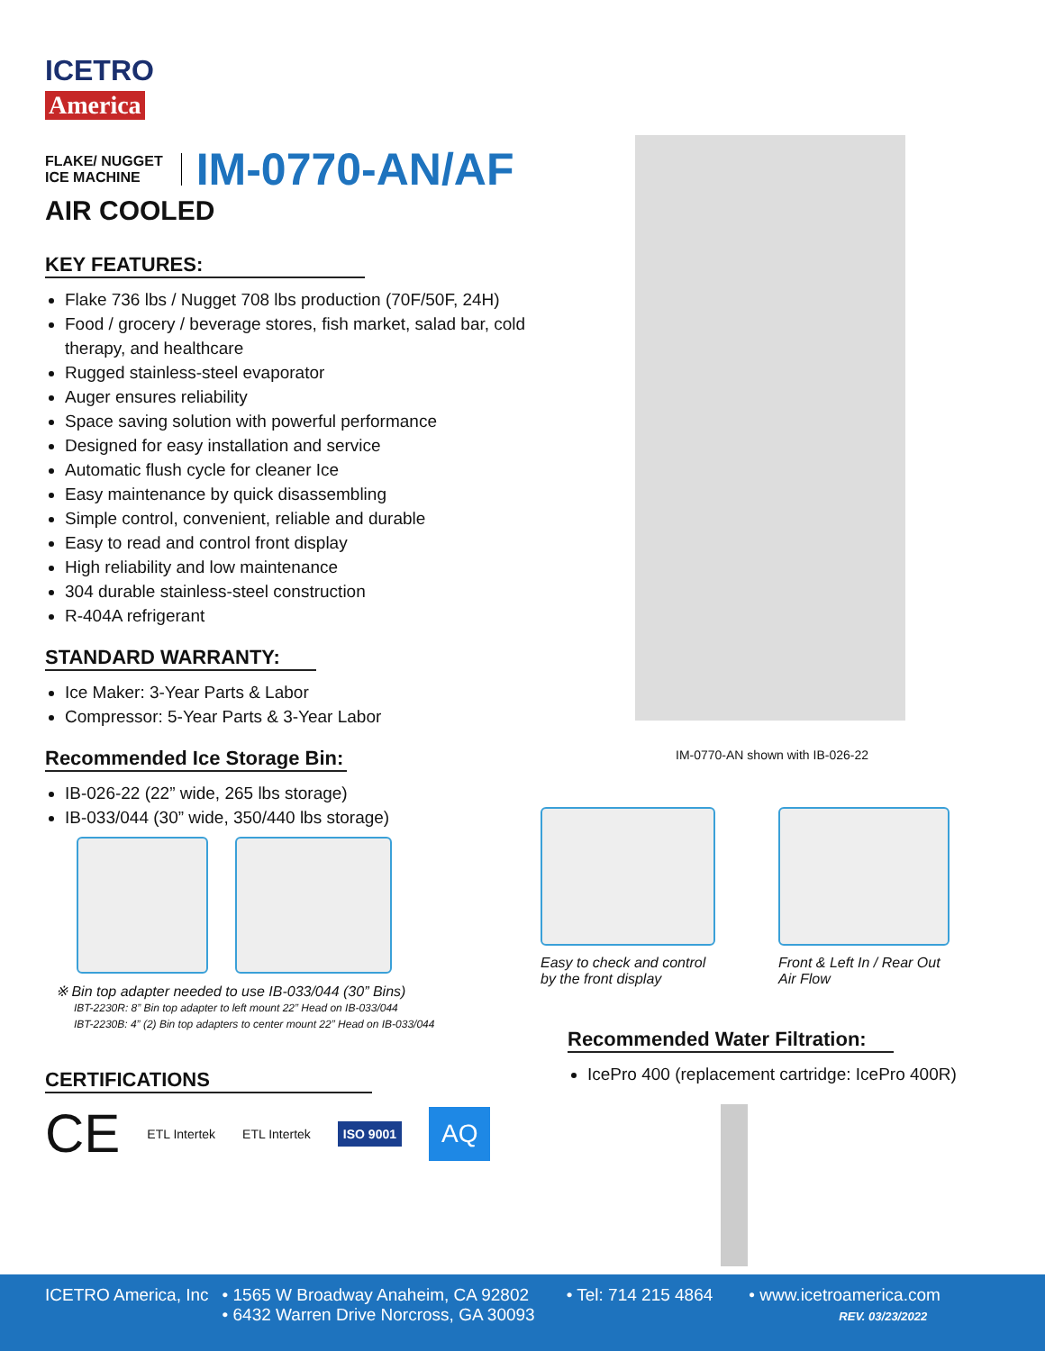ICETRO
America
FLAKE/ NUGGET
ICE MACHINE
IM-0770-AN/AF
AIR COOLED
KEY FEATURES:
Flake 736 lbs / Nugget 708 lbs production (70F/50F, 24H)
Food / grocery / beverage stores, fish market, salad bar, cold therapy, and healthcare
Rugged stainless-steel evaporator
Auger ensures reliability
Space saving solution with powerful performance
Designed for easy installation and service
Automatic flush cycle for cleaner Ice
Easy maintenance by quick disassembling
Simple control, convenient, reliable and durable
Easy to read and control front display
High reliability and low maintenance
304 durable stainless-steel construction
R-404A refrigerant
STANDARD WARRANTY:
Ice Maker: 3-Year Parts & Labor
Compressor: 5-Year Parts & 3-Year Labor
Recommended Ice Storage Bin:
IB-026-22 (22” wide, 265 lbs storage)
IB-033/044 (30” wide, 350/440 lbs storage)
※ Bin top adapter needed to use IB-033/044 (30” Bins)
IBT-2230R: 8” Bin top adapter to left mount 22” Head on IB-033/044
IBT-2230B: 4” (2) Bin top adapters to center mount 22” Head on IB-033/044
CERTIFICATIONS
CE ETL Intertek ETL Intertek ISO 9001 AQ
IM-0770-AN shown with IB-026-22
Easy to check and control
by the front display
Front & Left In / Rear Out
Air Flow
Recommended Water Filtration:
IcePro 400 (replacement cartridge: IcePro 400R)
ICETRO America, Inc • 1565 W Broadway Anaheim, CA 92802
• 6432 Warren Drive Norcross, GA 30093
• Tel: 714 215 4864 • www.icetroamerica.com
REV. 03/23/2022